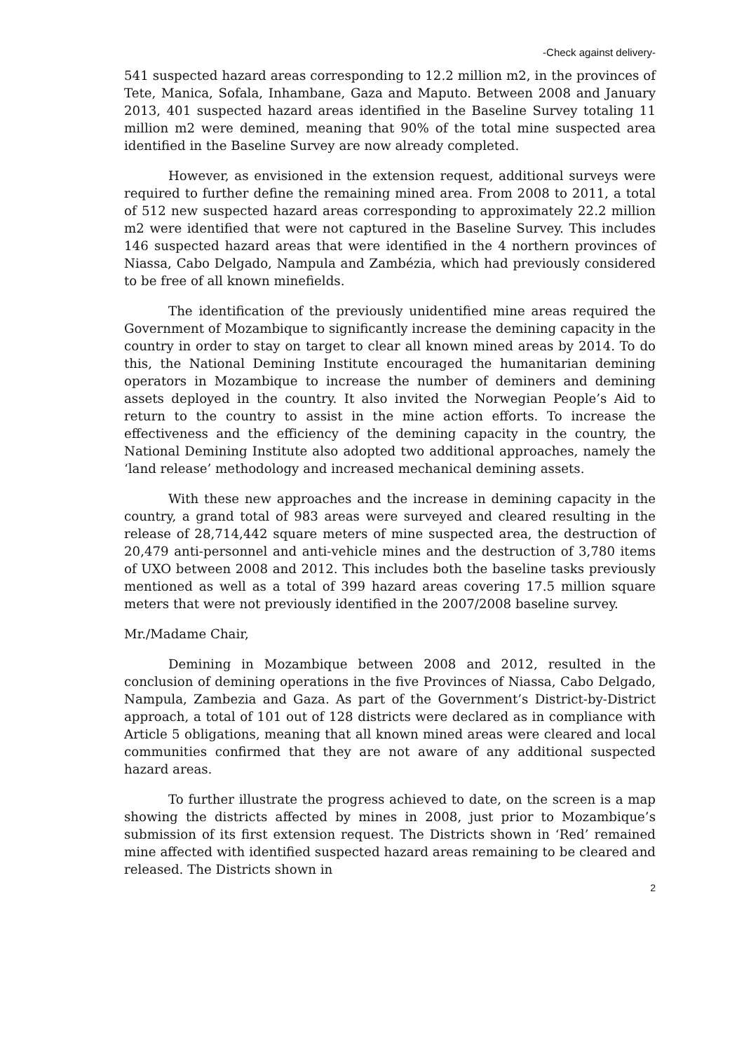-Check against delivery-
541 suspected hazard areas corresponding to 12.2 million m2, in the provinces of Tete, Manica, Sofala, Inhambane, Gaza and Maputo. Between 2008 and January 2013, 401 suspected hazard areas identified in the Baseline Survey totaling 11 million m2 were demined, meaning that 90% of the total mine suspected area identified in the Baseline Survey are now already completed.
However, as envisioned in the extension request, additional surveys were required to further define the remaining mined area. From 2008 to 2011, a total of 512 new suspected hazard areas corresponding to approximately 22.2 million m2 were identified that were not captured in the Baseline Survey. This includes 146 suspected hazard areas that were identified in the 4 northern provinces of Niassa, Cabo Delgado, Nampula and Zambézia, which had previously considered to be free of all known minefields.
The identification of the previously unidentified mine areas required the Government of Mozambique to significantly increase the demining capacity in the country in order to stay on target to clear all known mined areas by 2014. To do this, the National Demining Institute encouraged the humanitarian demining operators in Mozambique to increase the number of deminers and demining assets deployed in the country. It also invited the Norwegian People’s Aid to return to the country to assist in the mine action efforts. To increase the effectiveness and the efficiency of the demining capacity in the country, the National Demining Institute also adopted two additional approaches, namely the ‘land release’ methodology and increased mechanical demining assets.
With these new approaches and the increase in demining capacity in the country, a grand total of 983 areas were surveyed and cleared resulting in the release of 28,714,442 square meters of mine suspected area, the destruction of 20,479 anti-personnel and anti-vehicle mines and the destruction of 3,780 items of UXO between 2008 and 2012. This includes both the baseline tasks previously mentioned as well as a total of 399 hazard areas covering 17.5 million square meters that were not previously identified in the 2007/2008 baseline survey.
Mr./Madame Chair,
Demining in Mozambique between 2008 and 2012, resulted in the conclusion of demining operations in the five Provinces of Niassa, Cabo Delgado, Nampula, Zambezia and Gaza. As part of the Government’s District-by-District approach, a total of 101 out of 128 districts were declared as in compliance with Article 5 obligations, meaning that all known mined areas were cleared and local communities confirmed that they are not aware of any additional suspected hazard areas.
To further illustrate the progress achieved to date, on the screen is a map showing the districts affected by mines in 2008, just prior to Mozambique’s submission of its first extension request. The Districts shown in ‘Red’ remained mine affected with identified suspected hazard areas remaining to be cleared and released. The Districts shown in
2